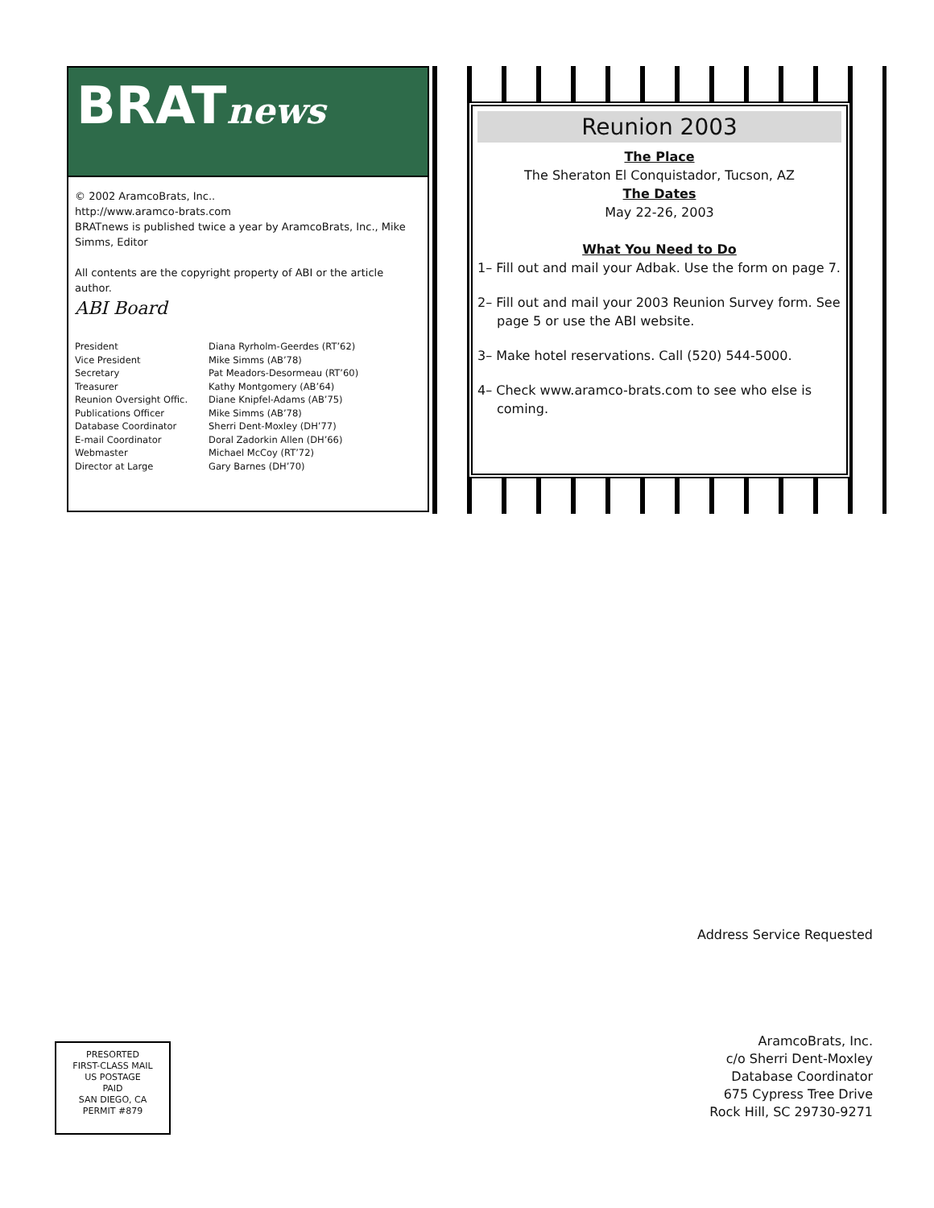BRATnews
© 2002 AramcoBrats, Inc..
http://www.aramco-brats.com
BRATnews is published twice a year by AramcoBrats, Inc., Mike Simms, Editor
All contents are the copyright property of ABI or the article author.
ABI Board
| President | Diana Ryrholm-Geerdes (RT’62) |
| Vice President | Mike Simms (AB’78) |
| Secretary | Pat Meadors-Desormeau (RT’60) |
| Treasurer | Kathy Montgomery (AB’64) |
| Reunion Oversight Offic. | Diane Knipfel-Adams (AB’75) |
| Publications Officer | Mike Simms (AB’78) |
| Database Coordinator | Sherri Dent-Moxley (DH’77) |
| E-mail Coordinator | Doral Zadorkin Allen (DH’66) |
| Webmaster | Michael McCoy (RT’72) |
| Director at Large | Gary Barnes (DH’70) |
Reunion 2003
The Place
The Sheraton El Conquistador, Tucson, AZ
The Dates
May 22-26, 2003
What You Need to Do
1– Fill out and mail your Adbak. Use the form on page 7.
2– Fill out and mail your 2003 Reunion Survey form. See page 5 or use the ABI website.
3– Make hotel reservations. Call (520) 544-5000.
4– Check www.aramco-brats.com to see who else is coming.
Address Service Requested
AramcoBrats, Inc.
c/o Sherri Dent-Moxley
Database Coordinator
675 Cypress Tree Drive
Rock Hill, SC 29730-9271
PRESORTED
FIRST-CLASS MAIL
US POSTAGE
PAID
SAN DIEGO, CA
PERMIT #879